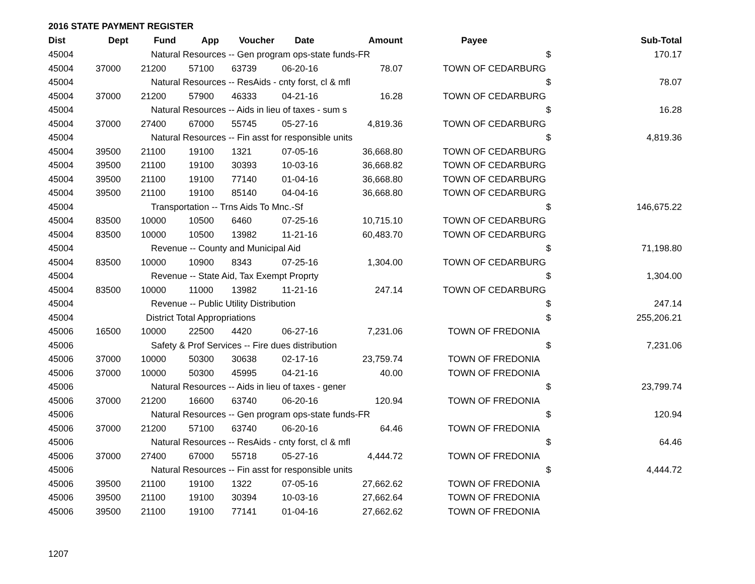2016 STATE PAYMENT REGISTER
| Dist | Dept | Fund | App | Voucher | Date | Amount | Payee | | Sub-Total |
| --- | --- | --- | --- | --- | --- | --- | --- | --- | --- |
| 45004 | Natural Resources -- Gen program ops-state funds-FR | | | | | | | $ | 170.17 |
| 45004 | 37000 | 21200 | 57100 | 63739 | 06-20-16 | 78.07 | TOWN OF CEDARBURG | | |
| 45004 | Natural Resources -- ResAids - cnty forst, cl & mfl | | | | | | | $ | 78.07 |
| 45004 | 37000 | 21200 | 57900 | 46333 | 04-21-16 | 16.28 | TOWN OF CEDARBURG | | |
| 45004 | Natural Resources -- Aids in lieu of taxes - sum s | | | | | | | $ | 16.28 |
| 45004 | 37000 | 27400 | 67000 | 55745 | 05-27-16 | 4,819.36 | TOWN OF CEDARBURG | | |
| 45004 | Natural Resources -- Fin asst for responsible units | | | | | | | $ | 4,819.36 |
| 45004 | 39500 | 21100 | 19100 | 1321 | 07-05-16 | 36,668.80 | TOWN OF CEDARBURG | | |
| 45004 | 39500 | 21100 | 19100 | 30393 | 10-03-16 | 36,668.82 | TOWN OF CEDARBURG | | |
| 45004 | 39500 | 21100 | 19100 | 77140 | 01-04-16 | 36,668.80 | TOWN OF CEDARBURG | | |
| 45004 | 39500 | 21100 | 19100 | 85140 | 04-04-16 | 36,668.80 | TOWN OF CEDARBURG | | |
| 45004 | Transportation -- Trns Aids To Mnc.-Sf | | | | | | | $ | 146,675.22 |
| 45004 | 83500 | 10000 | 10500 | 6460 | 07-25-16 | 10,715.10 | TOWN OF CEDARBURG | | |
| 45004 | 83500 | 10000 | 10500 | 13982 | 11-21-16 | 60,483.70 | TOWN OF CEDARBURG | | |
| 45004 | Revenue -- County and Municipal Aid | | | | | | | $ | 71,198.80 |
| 45004 | 83500 | 10000 | 10900 | 8343 | 07-25-16 | 1,304.00 | TOWN OF CEDARBURG | | |
| 45004 | Revenue -- State Aid, Tax Exempt Proprty | | | | | | | $ | 1,304.00 |
| 45004 | 83500 | 10000 | 11000 | 13982 | 11-21-16 | 247.14 | TOWN OF CEDARBURG | | |
| 45004 | Revenue -- Public Utility Distribution | | | | | | | $ | 247.14 |
| 45004 | District Total Appropriations | | | | | | | $ | 255,206.21 |
| 45006 | 16500 | 10000 | 22500 | 4420 | 06-27-16 | 7,231.06 | TOWN OF FREDONIA | | |
| 45006 | Safety & Prof Services -- Fire dues distribution | | | | | | | $ | 7,231.06 |
| 45006 | 37000 | 10000 | 50300 | 30638 | 02-17-16 | 23,759.74 | TOWN OF FREDONIA | | |
| 45006 | 37000 | 10000 | 50300 | 45995 | 04-21-16 | 40.00 | TOWN OF FREDONIA | | |
| 45006 | Natural Resources -- Aids in lieu of taxes - gener | | | | | | | $ | 23,799.74 |
| 45006 | 37000 | 21200 | 16600 | 63740 | 06-20-16 | 120.94 | TOWN OF FREDONIA | | |
| 45006 | Natural Resources -- Gen program ops-state funds-FR | | | | | | | $ | 120.94 |
| 45006 | 37000 | 21200 | 57100 | 63740 | 06-20-16 | 64.46 | TOWN OF FREDONIA | | |
| 45006 | Natural Resources -- ResAids - cnty forst, cl & mfl | | | | | | | $ | 64.46 |
| 45006 | 37000 | 27400 | 67000 | 55718 | 05-27-16 | 4,444.72 | TOWN OF FREDONIA | | |
| 45006 | Natural Resources -- Fin asst for responsible units | | | | | | | $ | 4,444.72 |
| 45006 | 39500 | 21100 | 19100 | 1322 | 07-05-16 | 27,662.62 | TOWN OF FREDONIA | | |
| 45006 | 39500 | 21100 | 19100 | 30394 | 10-03-16 | 27,662.64 | TOWN OF FREDONIA | | |
| 45006 | 39500 | 21100 | 19100 | 77141 | 01-04-16 | 27,662.62 | TOWN OF FREDONIA | | |
1207